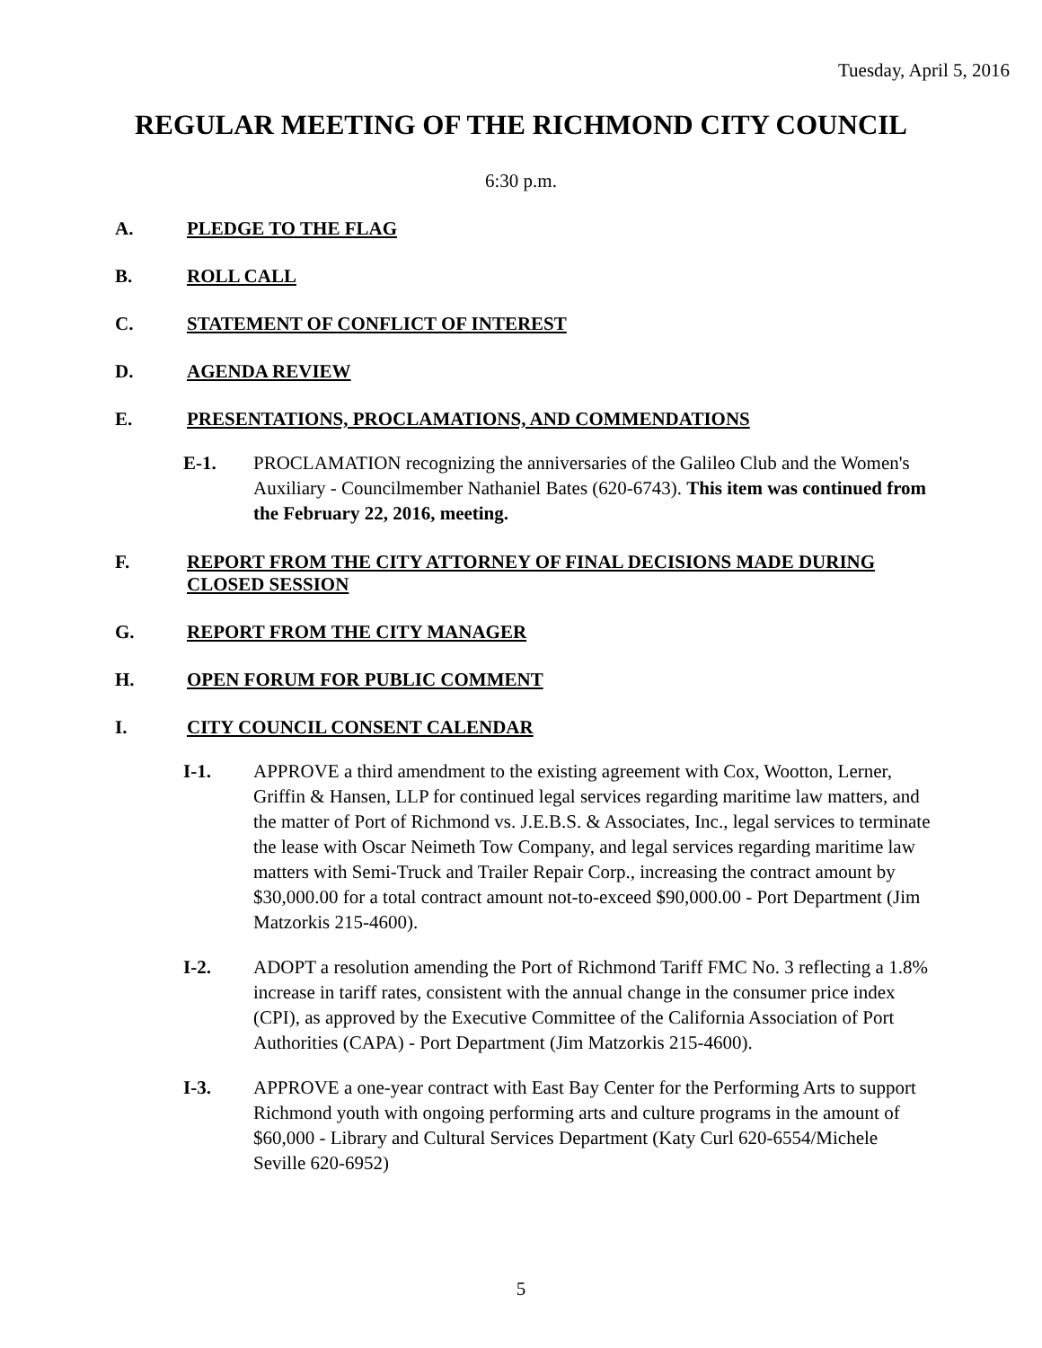Tuesday, April 5, 2016
REGULAR MEETING OF THE RICHMOND CITY COUNCIL
6:30 p.m.
A. PLEDGE TO THE FLAG
B. ROLL CALL
C. STATEMENT OF CONFLICT OF INTEREST
D. AGENDA REVIEW
E. PRESENTATIONS, PROCLAMATIONS, AND COMMENDATIONS
E-1. PROCLAMATION recognizing the anniversaries of the Galileo Club and the Women's Auxiliary - Councilmember Nathaniel Bates (620-6743). This item was continued from the February 22, 2016, meeting.
F. REPORT FROM THE CITY ATTORNEY OF FINAL DECISIONS MADE DURING CLOSED SESSION
G. REPORT FROM THE CITY MANAGER
H. OPEN FORUM FOR PUBLIC COMMENT
I. CITY COUNCIL CONSENT CALENDAR
I-1. APPROVE a third amendment to the existing agreement with Cox, Wootton, Lerner, Griffin & Hansen, LLP for continued legal services regarding maritime law matters, and the matter of Port of Richmond vs. J.E.B.S. & Associates, Inc., legal services to terminate the lease with Oscar Neimeth Tow Company, and legal services regarding maritime law matters with Semi-Truck and Trailer Repair Corp., increasing the contract amount by $30,000.00 for a total contract amount not-to-exceed $90,000.00 - Port Department (Jim Matzorkis 215-4600).
I-2. ADOPT a resolution amending the Port of Richmond Tariff FMC No. 3 reflecting a 1.8% increase in tariff rates, consistent with the annual change in the consumer price index (CPI), as approved by the Executive Committee of the California Association of Port Authorities (CAPA) - Port Department (Jim Matzorkis 215-4600).
I-3. APPROVE a one-year contract with East Bay Center for the Performing Arts to support Richmond youth with ongoing performing arts and culture programs in the amount of $60,000 - Library and Cultural Services Department (Katy Curl 620-6554/Michele Seville 620-6952)
5